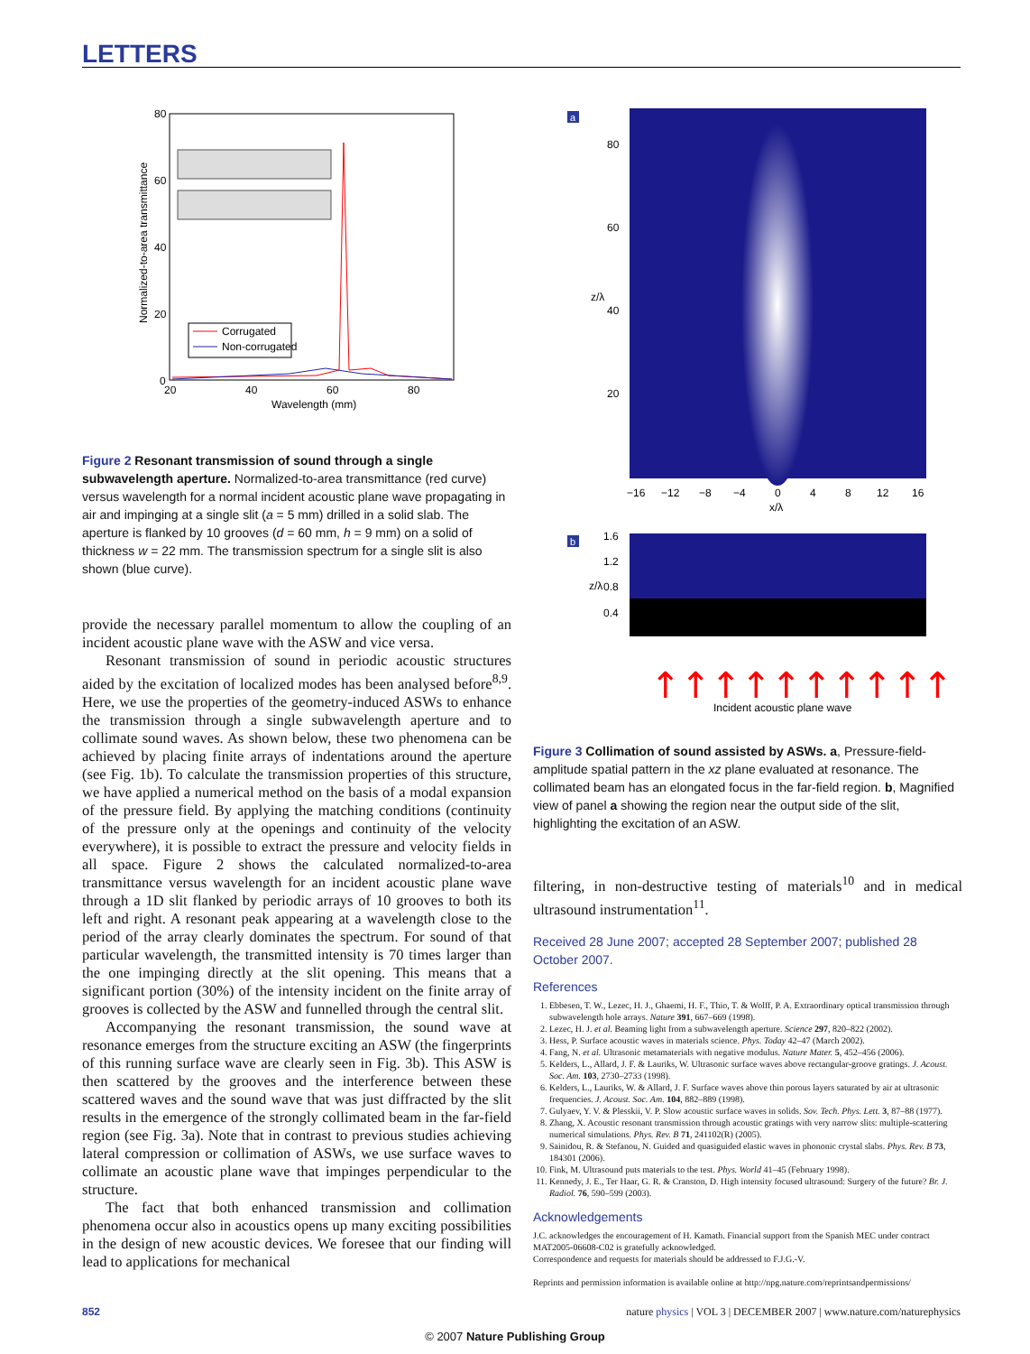LETTERS
80
60
40
20
0
20
40
60
80
Wavelength (mm)
Normalized-to-area transmittance
Corrugated
Non-corrugated
Figure 2 Resonant transmission of sound through a single subwavelength aperture. Normalized-to-area transmittance (red curve) versus wavelength for a normal incident acoustic plane wave propagating in air and impinging at a single slit (a = 5 mm) drilled in a solid slab. The aperture is flanked by 10 grooves (d = 60 mm, h = 9 mm) on a solid of thickness w = 22 mm. The transmission spectrum for a single slit is also shown (blue curve).
provide the necessary parallel momentum to allow the coupling of an incident acoustic plane wave with the ASW and vice versa.
Resonant transmission of sound in periodic acoustic structures aided by the excitation of localized modes has been analysed before<sup>8,9</sup>. Here, we use the properties of the geometry-induced ASWs to enhance the transmission through a single subwavelength aperture and to collimate sound waves. As shown below, these two phenomena can be achieved by placing finite arrays of indentations around the aperture (see Fig. 1b). To calculate the transmission properties of this structure, we have applied a numerical method on the basis of a modal expansion of the pressure field. By applying the matching conditions (continuity of the pressure only at the openings and continuity of the velocity everywhere), it is possible to extract the pressure and velocity fields in all space. Figure 2 shows the calculated normalized-to-area transmittance versus wavelength for an incident acoustic plane wave through a 1D slit flanked by periodic arrays of 10 grooves to both its left and right. A resonant peak appearing at a wavelength close to the period of the array clearly dominates the spectrum. For sound of that particular wavelength, the transmitted intensity is 70 times larger than the one impinging directly at the slit opening. This means that a significant portion (30%) of the intensity incident on the finite array of grooves is collected by the ASW and funnelled through the central slit.
Accompanying the resonant transmission, the sound wave at resonance emerges from the structure exciting an ASW (the fingerprints of this running surface wave are clearly seen in Fig. 3b). This ASW is then scattered by the grooves and the interference between these scattered waves and the sound wave that was just diffracted by the slit results in the emergence of the strongly collimated beam in the far-field region (see Fig. 3a). Note that in contrast to previous studies achieving lateral compression or collimation of ASWs, we use surface waves to collimate an acoustic plane wave that impinges perpendicular to the structure.
The fact that both enhanced transmission and collimation phenomena occur also in acoustics opens up many exciting possibilities in the design of new acoustic devices. We foresee that our finding will lead to applications for mechanical
a
80
60
40
20
z/λ
−16
−12
−8
−4
0
4
8
12
16
x/λ
1.6
1.2
0.8
0.4
z/λ
Incident acoustic plane wave
b
↑↑↑↑↑↑↑↑↑↑
Figure 3 Collimation of sound assisted by ASWs. a, Pressure-field-amplitude spatial pattern in the xz plane evaluated at resonance. The collimated beam has an elongated focus in the far-field region. b, Magnified view of panel a showing the region near the output side of the slit, highlighting the excitation of an ASW.
filtering, in non-destructive testing of materials<sup>10</sup> and in medical ultrasound instrumentation<sup>11</sup>.
Received 28 June 2007; accepted 28 September 2007; published 28 October 2007.
References
1. Ebbesen, T. W., Lezec, H. J., Ghaemi, H. F., Thio, T. & Wolff, P. A. Extraordinary optical transmission through subwavelength hole arrays. Nature 391, 667–669 (1998).
2. Lezec, H. J. et al. Beaming light from a subwavelength aperture. Science 297, 820–822 (2002).
3. Hess, P. Surface acoustic waves in materials science. Phys. Today 42–47 (March 2002).
4. Fang, N. et al. Ultrasonic metamaterials with negative modulus. Nature Mater. 5, 452–456 (2006).
5. Kelders, L., Allard, J. F. & Lauriks, W. Ultrasonic surface waves above rectangular-groove gratings. J. Acoust. Soc. Am. 103, 2730–2733 (1998).
6. Kelders, L., Lauriks, W. & Allard, J. F. Surface waves above thin porous layers saturated by air at ultrasonic frequencies. J. Acoust. Soc. Am. 104, 882–889 (1998).
7. Gulyaev, Y. V. & Plesskii, V. P. Slow acoustic surface waves in solids. Sov. Tech. Phys. Lett. 3, 87–88 (1977).
8. Zhang, X. Acoustic resonant transmission through acoustic gratings with very narrow slits: multiple-scattering numerical simulations. Phys. Rev. B 71, 241102(R) (2005).
9. Sainidou, R. & Stefanou, N. Guided and quasiguided elastic waves in phononic crystal slabs. Phys. Rev. B 73, 184301 (2006).
10. Fink, M. Ultrasound puts materials to the test. Phys. World 41–45 (February 1998).
11. Kennedy, J. E., Ter Haar, G. R. & Cranston, D. High intensity focused ultrasound: Surgery of the future? Br. J. Radiol. 76, 590–599 (2003).
Acknowledgements
J.C. acknowledges the encouragement of H. Kamath. Financial support from the Spanish MEC under contract MAT2005-06608-C02 is gratefully acknowledged.
Correspondence and requests for materials should be addressed to F.J.G.-V.
Reprints and permission information is available online at http://npg.nature.com/reprintsandpermissions/
852 nature physics | VOL 3 | DECEMBER 2007 | www.nature.com/naturephysics
© 2007 Nature Publishing Group